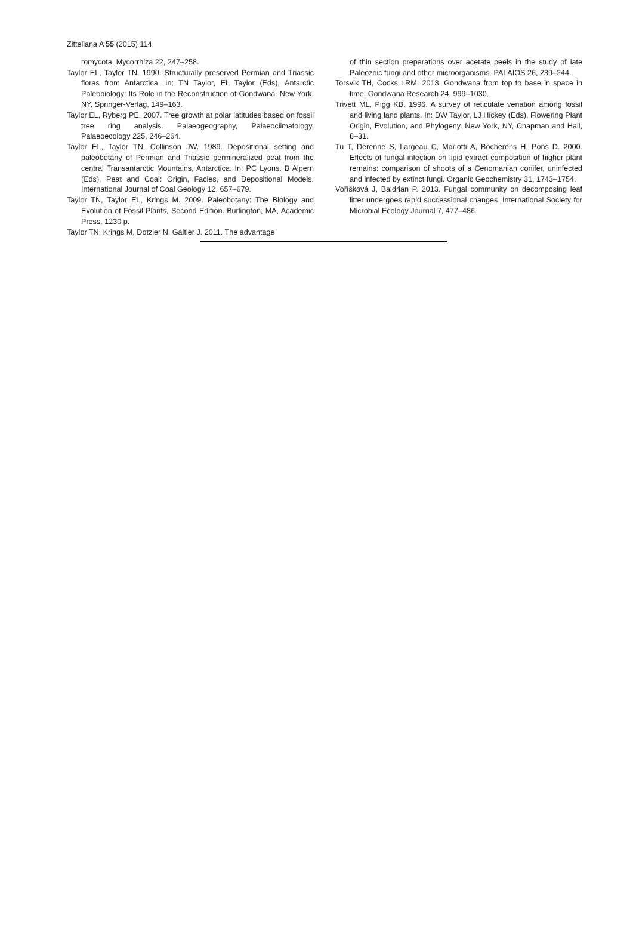Zitteliana A 55 (2015) 114
romycota. Mycorrhiza 22, 247–258.
Taylor EL, Taylor TN. 1990. Structurally preserved Permian and Triassic floras from Antarctica. In: TN Taylor, EL Taylor (Eds), Antarctic Paleobiology: Its Role in the Reconstruction of Gondwana. New York, NY, Springer-Verlag, 149–163.
Taylor EL, Ryberg PE. 2007. Tree growth at polar latitudes based on fossil tree ring analysis. Palaeogeography, Palaeoclimatology, Palaeoecology 225, 246–264.
Taylor EL, Taylor TN, Collinson JW. 1989. Depositional setting and paleobotany of Permian and Triassic permineralized peat from the central Transantarctic Mountains, Antarctica. In: PC Lyons, B Alpern (Eds), Peat and Coal: Origin, Facies, and Depositional Models. International Journal of Coal Geology 12, 657–679.
Taylor TN, Taylor EL, Krings M. 2009. Paleobotany: The Biology and Evolution of Fossil Plants, Second Edition. Burlington, MA, Academic Press, 1230 p.
Taylor TN, Krings M, Dotzler N, Galtier J. 2011. The advantage
of thin section preparations over acetate peels in the study of late Paleozoic fungi and other microorganisms. PALAIOS 26, 239–244.
Torsvik TH, Cocks LRM. 2013. Gondwana from top to base in space in time. Gondwana Research 24, 999–1030.
Trivett ML, Pigg KB. 1996. A survey of reticulate venation among fossil and living land plants. In: DW Taylor, LJ Hickey (Eds), Flowering Plant Origin, Evolution, and Phylogeny. New York, NY, Chapman and Hall, 8–31.
Tu T, Derenne S, Largeau C, Mariotti A, Bocherens H, Pons D. 2000. Effects of fungal infection on lipid extract composition of higher plant remains: comparison of shoots of a Cenomanian conifer, uninfected and infected by extinct fungi. Organic Geochemistry 31, 1743–1754.
Voříšková J, Baldrian P. 2013. Fungal community on decomposing leaf litter undergoes rapid successional changes. International Society for Microbial Ecology Journal 7, 477–486.